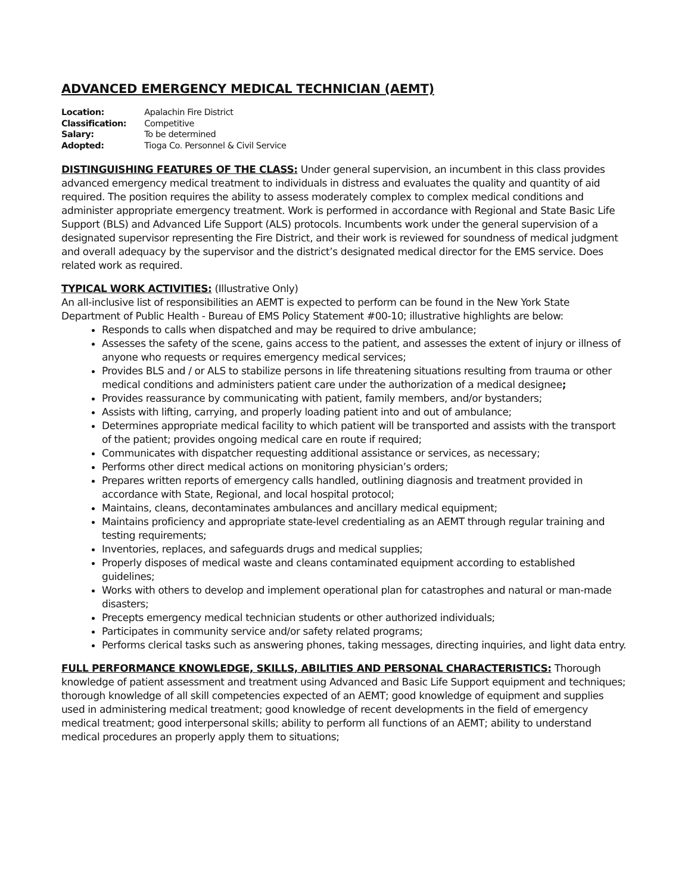ADVANCED EMERGENCY MEDICAL TECHNICIAN (AEMT)
| Location: | Apalachin Fire District |
| Classification: | Competitive |
| Salary: | To be determined |
| Adopted: | Tioga Co. Personnel & Civil Service |
DISTINGUISHING FEATURES OF THE CLASS: Under general supervision, an incumbent in this class provides advanced emergency medical treatment to individuals in distress and evaluates the quality and quantity of aid required. The position requires the ability to assess moderately complex to complex medical conditions and administer appropriate emergency treatment. Work is performed in accordance with Regional and State Basic Life Support (BLS) and Advanced Life Support (ALS) protocols. Incumbents work under the general supervision of a designated supervisor representing the Fire District, and their work is reviewed for soundness of medical judgment and overall adequacy by the supervisor and the district’s designated medical director for the EMS service. Does related work as required.
TYPICAL WORK ACTIVITIES: (Illustrative Only)
An all-inclusive list of responsibilities an AEMT is expected to perform can be found in the New York State Department of Public Health - Bureau of EMS Policy Statement #00-10; illustrative highlights are below:
Responds to calls when dispatched and may be required to drive ambulance;
Assesses the safety of the scene, gains access to the patient, and assesses the extent of injury or illness of anyone who requests or requires emergency medical services;
Provides BLS and / or ALS to stabilize persons in life threatening situations resulting from trauma or other medical conditions and administers patient care under the authorization of a medical designee;
Provides reassurance by communicating with patient, family members, and/or bystanders;
Assists with lifting, carrying, and properly loading patient into and out of ambulance;
Determines appropriate medical facility to which patient will be transported and assists with the transport of the patient; provides ongoing medical care en route if required;
Communicates with dispatcher requesting additional assistance or services, as necessary;
Performs other direct medical actions on monitoring physician’s orders;
Prepares written reports of emergency calls handled, outlining diagnosis and treatment provided in accordance with State, Regional, and local hospital protocol;
Maintains, cleans, decontaminates ambulances and ancillary medical equipment;
Maintains proficiency and appropriate state-level credentialing as an AEMT through regular training and testing requirements;
Inventories, replaces, and safeguards drugs and medical supplies;
Properly disposes of medical waste and cleans contaminated equipment according to established guidelines;
Works with others to develop and implement operational plan for catastrophes and natural or man-made disasters;
Precepts emergency medical technician students or other authorized individuals;
Participates in community service and/or safety related programs;
Performs clerical tasks such as answering phones, taking messages, directing inquiries, and light data entry.
FULL PERFORMANCE KNOWLEDGE, SKILLS, ABILITIES AND PERSONAL CHARACTERISTICS: Thorough knowledge of patient assessment and treatment using Advanced and Basic Life Support equipment and techniques; thorough knowledge of all skill competencies expected of an AEMT; good knowledge of equipment and supplies used in administering medical treatment; good knowledge of recent developments in the field of emergency medical treatment; good interpersonal skills; ability to perform all functions of an AEMT; ability to understand medical procedures an properly apply them to situations;